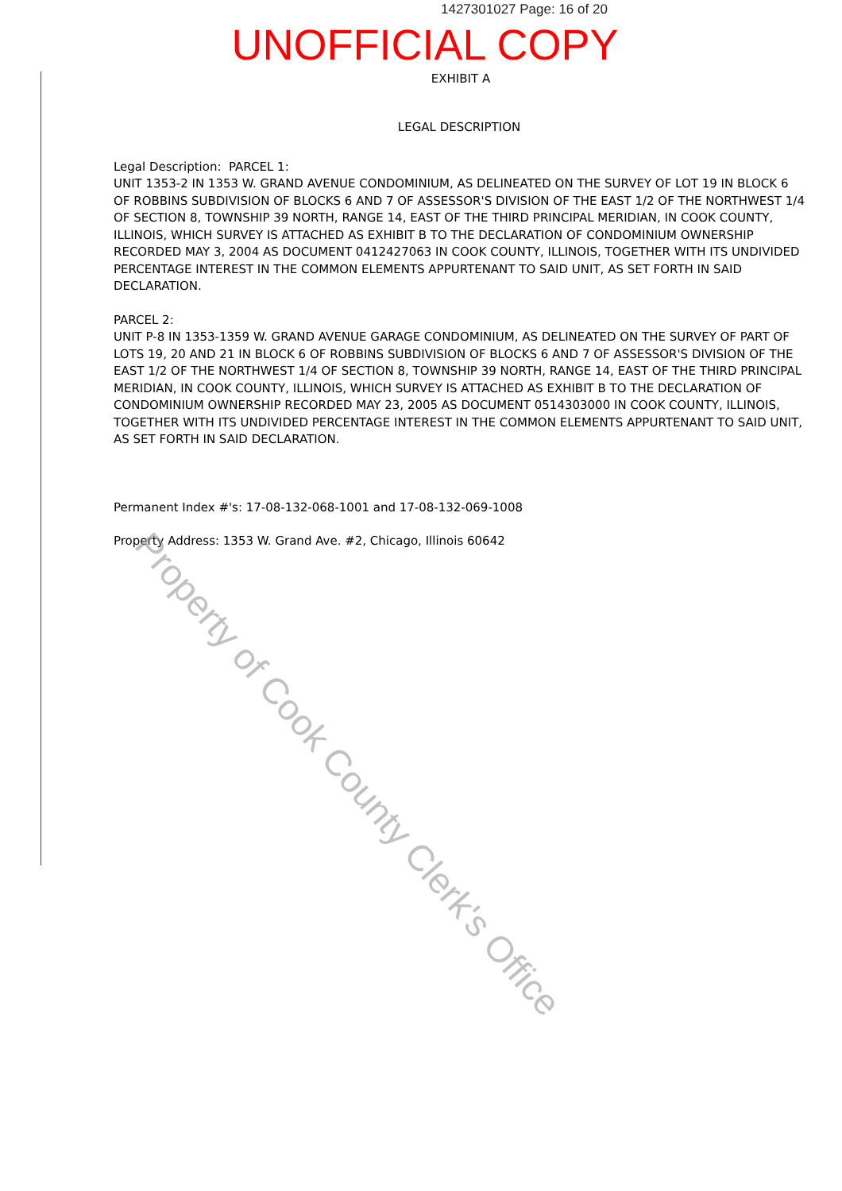1427301027 Page: 16 of 20
UNOFFICIAL COPY
EXHIBIT A
LEGAL DESCRIPTION
Legal Description: PARCEL 1:
UNIT 1353-2 IN 1353 W. GRAND AVENUE CONDOMINIUM, AS DELINEATED ON THE SURVEY OF LOT 19 IN BLOCK 6 OF ROBBINS SUBDIVISION OF BLOCKS 6 AND 7 OF ASSESSOR'S DIVISION OF THE EAST 1/2 OF THE NORTHWEST 1/4 OF SECTION 8, TOWNSHIP 39 NORTH, RANGE 14, EAST OF THE THIRD PRINCIPAL MERIDIAN, IN COOK COUNTY, ILLINOIS, WHICH SURVEY IS ATTACHED AS EXHIBIT B TO THE DECLARATION OF CONDOMINIUM OWNERSHIP RECORDED MAY 3, 2004 AS DOCUMENT 0412427063 IN COOK COUNTY, ILLINOIS, TOGETHER WITH ITS UNDIVIDED PERCENTAGE INTEREST IN THE COMMON ELEMENTS APPURTENANT TO SAID UNIT, AS SET FORTH IN SAID DECLARATION.
PARCEL 2:
UNIT P-8 IN 1353-1359 W. GRAND AVENUE GARAGE CONDOMINIUM, AS DELINEATED ON THE SURVEY OF PART OF LOTS 19, 20 AND 21 IN BLOCK 6 OF ROBBINS SUBDIVISION OF BLOCKS 6 AND 7 OF ASSESSOR'S DIVISION OF THE EAST 1/2 OF THE NORTHWEST 1/4 OF SECTION 8, TOWNSHIP 39 NORTH, RANGE 14, EAST OF THE THIRD PRINCIPAL MERIDIAN, IN COOK COUNTY, ILLINOIS, WHICH SURVEY IS ATTACHED AS EXHIBIT B TO THE DECLARATION OF CONDOMINIUM OWNERSHIP RECORDED MAY 23, 2005 AS DOCUMENT 0514303000 IN COOK COUNTY, ILLINOIS, TOGETHER WITH ITS UNDIVIDED PERCENTAGE INTEREST IN THE COMMON ELEMENTS APPURTENANT TO SAID UNIT, AS SET FORTH IN SAID DECLARATION.
Permanent Index #'s: 17-08-132-068-1001 and 17-08-132-069-1008
Property Address: 1353 W. Grand Ave. #2, Chicago, Illinois 60642
Property of Cook County Clerk's Office